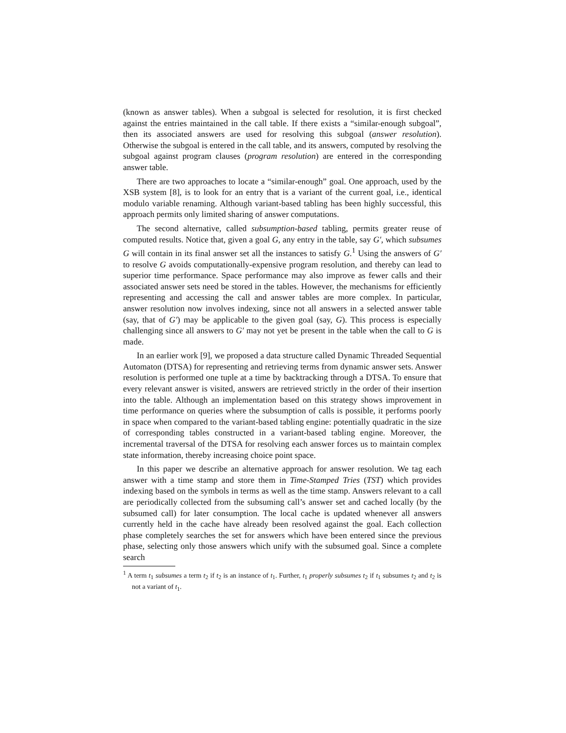(known as answer tables). When a subgoal is selected for resolution, it is first checked against the entries maintained in the call table. If there exists a “similar-enough subgoal”, then its associated answers are used for resolving this subgoal (answer resolution). Otherwise the subgoal is entered in the call table, and its answers, computed by resolving the subgoal against program clauses (program resolution) are entered in the corresponding answer table.
There are two approaches to locate a “similar-enough” goal. One approach, used by the XSB system [8], is to look for an entry that is a variant of the current goal, i.e., identical modulo variable renaming. Although variant-based tabling has been highly successful, this approach permits only limited sharing of answer computations.
The second alternative, called subsumption-based tabling, permits greater reuse of computed results. Notice that, given a goal G, any entry in the table, say G′, which subsumes G will contain in its final answer set all the instances to satisfy G.<sup>1</sup> Using the answers of G′ to resolve G avoids computationally-expensive program resolution, and thereby can lead to superior time performance. Space performance may also improve as fewer calls and their associated answer sets need be stored in the tables. However, the mechanisms for efficiently representing and accessing the call and answer tables are more complex. In particular, answer resolution now involves indexing, since not all answers in a selected answer table (say, that of G′) may be applicable to the given goal (say, G). This process is especially challenging since all answers to G′ may not yet be present in the table when the call to G is made.
In an earlier work [9], we proposed a data structure called Dynamic Threaded Sequential Automaton (DTSA) for representing and retrieving terms from dynamic answer sets. Answer resolution is performed one tuple at a time by backtracking through a DTSA. To ensure that every relevant answer is visited, answers are retrieved strictly in the order of their insertion into the table. Although an implementation based on this strategy shows improvement in time performance on queries where the subsumption of calls is possible, it performs poorly in space when compared to the variant-based tabling engine: potentially quadratic in the size of corresponding tables constructed in a variant-based tabling engine. Moreover, the incremental traversal of the DTSA for resolving each answer forces us to maintain complex state information, thereby increasing choice point space.
In this paper we describe an alternative approach for answer resolution. We tag each answer with a time stamp and store them in Time-Stamped Tries (TST) which provides indexing based on the symbols in terms as well as the time stamp. Answers relevant to a call are periodically collected from the subsuming call’s answer set and cached locally (by the subsumed call) for later consumption. The local cache is updated whenever all answers currently held in the cache have already been resolved against the goal. Each collection phase completely searches the set for answers which have been entered since the previous phase, selecting only those answers which unify with the subsumed goal. Since a complete search
<sup>1</sup> A term t<sub>1</sub> subsumes a term t<sub>2</sub> if t<sub>2</sub> is an instance of t<sub>1</sub>. Further, t<sub>1</sub> properly subsumes t<sub>2</sub> if t<sub>1</sub> subsumes t<sub>2</sub> and t<sub>2</sub> is not a variant of t<sub>1</sub>.